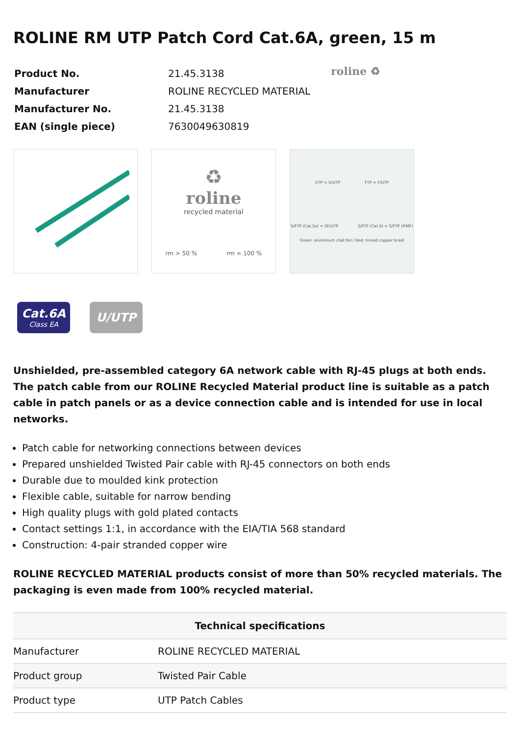ROLINE RM UTP Patch Cord Cat.6A, green, 15 m
| Product No. | 21.45.3138 |
| Manufacturer | ROLINE RECYCLED MATERIAL |
| Manufacturer No. | 21.45.3138 |
| EAN (single piece) | 7630049630819 |
roline ♻
♻
roline
recycled material
rm > 50 % rm = 100 %
UTP = U/UTP FTP = F/UTP
S/FTP (Cat.5e) = SF/UTP S/FTP (Cat.6) = S/FTP (PiMF)
Green: aluminium clad foil / Red: tinned copper braid
Cat.6A
Class EA
U/UTP
Unshielded, pre-assembled category 6A network cable with RJ-45 plugs at both ends. The patch cable from our ROLINE Recycled Material product line is suitable as a patch cable in patch panels or as a device connection cable and is intended for use in local networks.
Patch cable for networking connections between devices
Prepared unshielded Twisted Pair cable with RJ-45 connectors on both ends
Durable due to moulded kink protection
Flexible cable, suitable for narrow bending
High quality plugs with gold plated contacts
Contact settings 1:1, in accordance with the EIA/TIA 568 standard
Construction: 4-pair stranded copper wire
ROLINE RECYCLED MATERIAL products consist of more than 50% recycled materials. The packaging is even made from 100% recycled material.
| Technical specifications | |
| --- | --- |
| Manufacturer | ROLINE RECYCLED MATERIAL |
| Product group | Twisted Pair Cable |
| Product type | UTP Patch Cables |